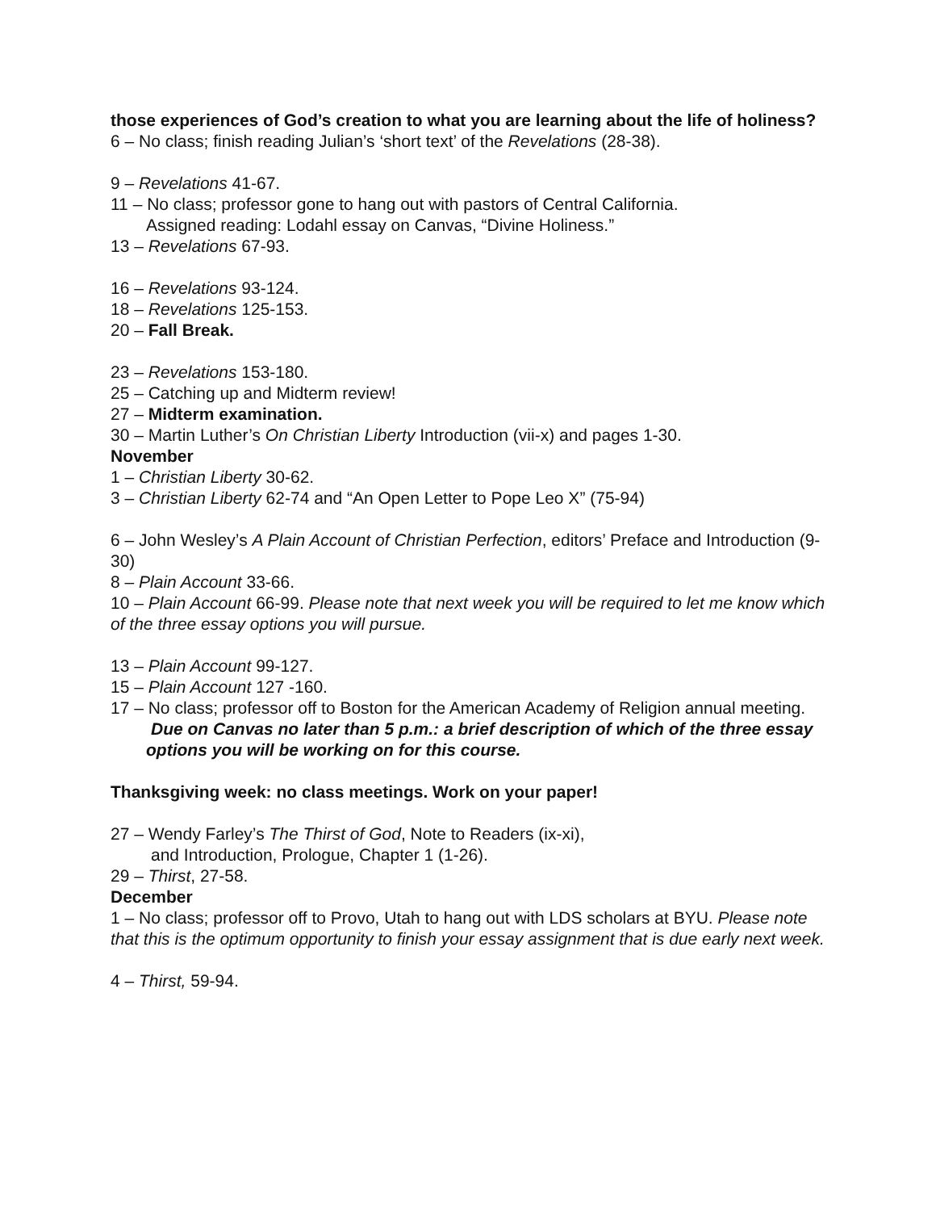those experiences of God’s creation to what you are learning about the life of holiness?
6 – No class; finish reading Julian’s ‘short text’ of the Revelations (28-38).
9 – Revelations 41-67.
11 – No class; professor gone to hang out with pastors of Central California.
Assigned reading: Lodahl essay on Canvas, “Divine Holiness.”
13 – Revelations 67-93.
16 – Revelations 93-124.
18 – Revelations 125-153.
20 – Fall Break.
23 – Revelations 153-180.
25 – Catching up and Midterm review!
27 – Midterm examination.
30 – Martin Luther’s On Christian Liberty Introduction (vii-x) and pages 1-30.
November
1 – Christian Liberty 30-62.
3 – Christian Liberty 62-74 and “An Open Letter to Pope Leo X” (75-94)
6 – John Wesley’s A Plain Account of Christian Perfection, editors’ Preface and Introduction (9-30)
8 – Plain Account 33-66.
10 – Plain Account 66-99. Please note that next week you will be required to let me know which of the three essay options you will pursue.
13 – Plain Account 99-127.
15 – Plain Account 127 -160.
17 – No class; professor off to Boston for the American Academy of Religion annual meeting.
Due on Canvas no later than 5 p.m.: a brief description of which of the three essay
options you will be working on for this course.
Thanksgiving week: no class meetings. Work on your paper!
27 – Wendy Farley’s The Thirst of God, Note to Readers (ix-xi),
and Introduction, Prologue, Chapter 1 (1-26).
29 – Thirst, 27-58.
December
1 – No class; professor off to Provo, Utah to hang out with LDS scholars at BYU. Please note that this is the optimum opportunity to finish your essay assignment that is due early next week.
4 – Thirst, 59-94.